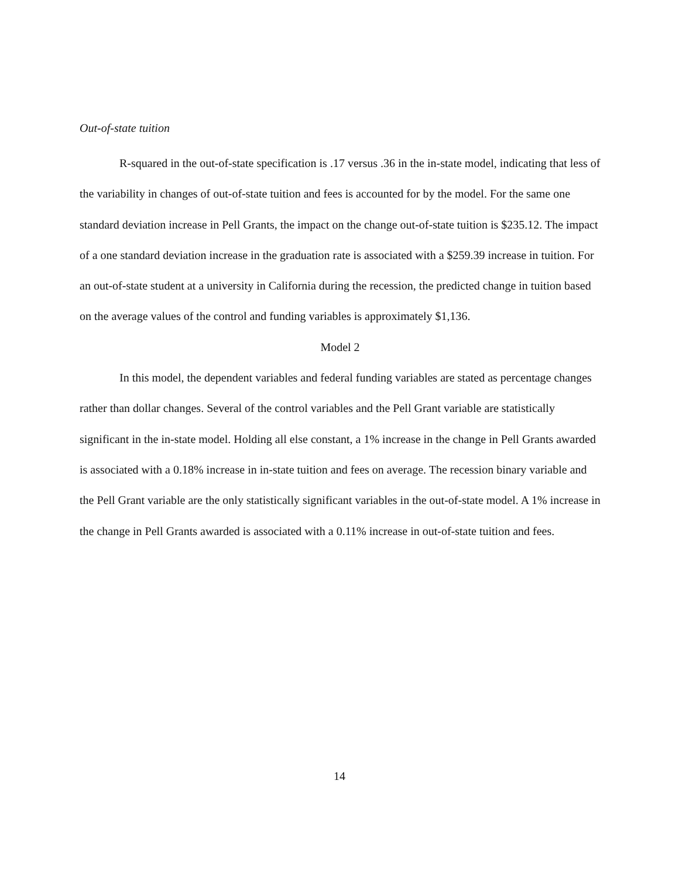Out-of-state tuition
R-squared in the out-of-state specification is .17 versus .36 in the in-state model, indicating that less of the variability in changes of out-of-state tuition and fees is accounted for by the model. For the same one standard deviation increase in Pell Grants, the impact on the change out-of-state tuition is $235.12. The impact of a one standard deviation increase in the graduation rate is associated with a $259.39 increase in tuition. For an out-of-state student at a university in California during the recession, the predicted change in tuition based on the average values of the control and funding variables is approximately $1,136.
Model 2
In this model, the dependent variables and federal funding variables are stated as percentage changes rather than dollar changes. Several of the control variables and the Pell Grant variable are statistically significant in the in-state model. Holding all else constant, a 1% increase in the change in Pell Grants awarded is associated with a 0.18% increase in in-state tuition and fees on average. The recession binary variable and the Pell Grant variable are the only statistically significant variables in the out-of-state model. A 1% increase in the change in Pell Grants awarded is associated with a 0.11% increase in out-of-state tuition and fees.
14